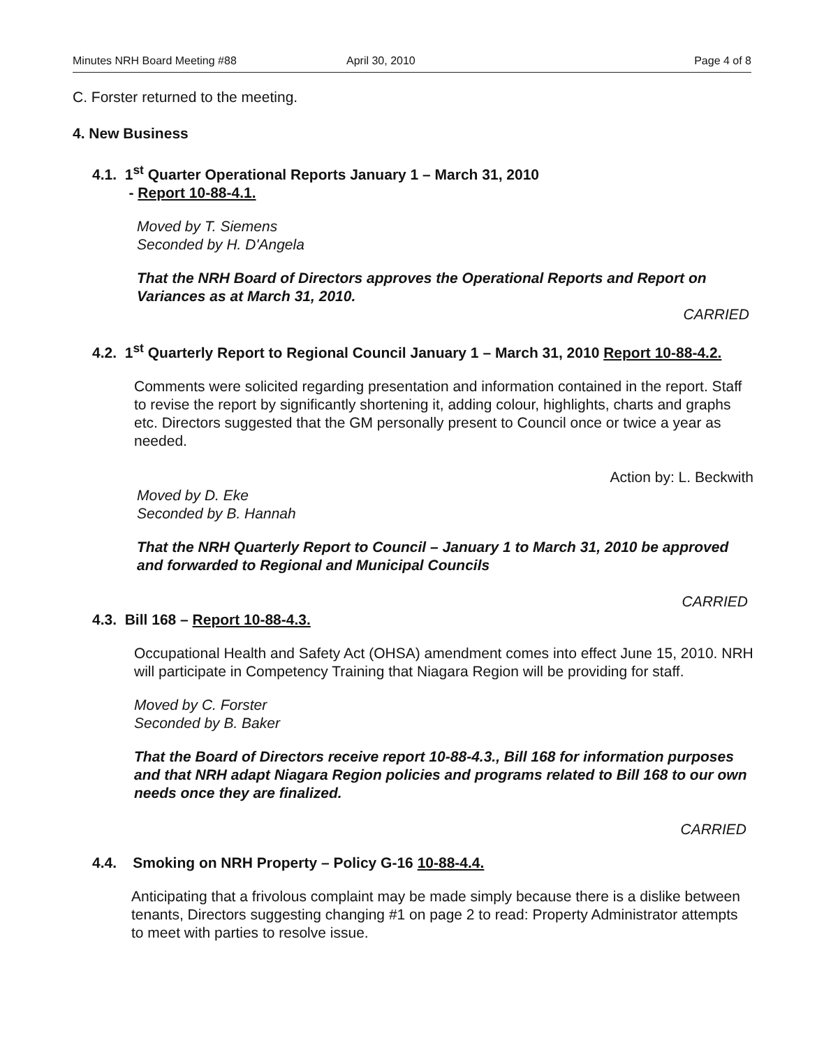Minutes NRH Board Meeting #88 April 30, 2010 Page 4 of 8
C. Forster returned to the meeting.
4. New Business
4.1. 1<sup>st</sup> Quarter Operational Reports January 1 – March 31, 2010
- Report 10-88-4.1.
Moved by T. Siemens
Seconded by H. D'Angela
That the NRH Board of Directors approves the Operational Reports and Report on Variances as at March 31, 2010.
CARRIED
4.2. 1<sup>st</sup> Quarterly Report to Regional Council January 1 – March 31, 2010 Report 10-88-4.2.
Comments were solicited regarding presentation and information contained in the report. Staff to revise the report by significantly shortening it, adding colour, highlights, charts and graphs etc. Directors suggested that the GM personally present to Council once or twice a year as needed.
Action by: L. Beckwith
Moved by D. Eke
Seconded by B. Hannah
That the NRH Quarterly Report to Council – January 1 to March 31, 2010 be approved and forwarded to Regional and Municipal Councils
CARRIED
4.3. Bill 168 – Report 10-88-4.3.
Occupational Health and Safety Act (OHSA) amendment comes into effect June 15, 2010. NRH will participate in Competency Training that Niagara Region will be providing for staff.
Moved by C. Forster
Seconded by B. Baker
That the Board of Directors receive report 10-88-4.3., Bill 168 for information purposes and that NRH adapt Niagara Region policies and programs related to Bill 168 to our own needs once they are finalized.
CARRIED
4.4. Smoking on NRH Property – Policy G-16 10-88-4.4.
Anticipating that a frivolous complaint may be made simply because there is a dislike between tenants, Directors suggesting changing #1 on page 2 to read: Property Administrator attempts to meet with parties to resolve issue.